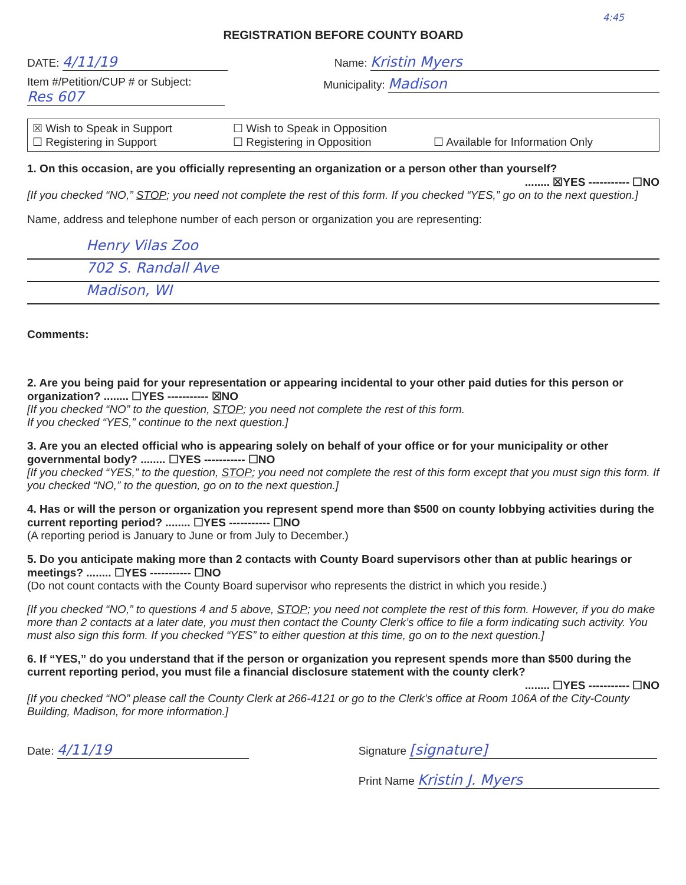4:45
REGISTRATION BEFORE COUNTY BOARD
DATE: 4/11/19
Name: Kristin Myers
Item #/Petition/CUP # or Subject:
Res 607
Municipality: Madison
☒ Wish to Speak in Support ☐ Wish to Speak in Opposition
☐ Registering in Support ☐ Registering in Opposition ☐ Available for Information Only
1. On this occasion, are you officially representing an organization or a person other than yourself?
........ ☒YES ----------- ☐NO
[If you checked “NO,” STOP; you need not complete the rest of this form. If you checked “YES,” go on to the next question.]
Name, address and telephone number of each person or organization you are representing:
Henry Vilas Zoo
702 S. Randall Ave
Madison, WI
Comments:
2. Are you being paid for your representation or appearing incidental to your other paid duties for this person or organization? ........ ☐YES ----------- ☒NO
[If you checked “NO” to the question, STOP; you need not complete the rest of this form.
If you checked “YES,” continue to the next question.]
3. Are you an elected official who is appearing solely on behalf of your office or for your municipality or other governmental body? ........ ☐YES ----------- ☐NO
[If you checked “YES,” to the question, STOP; you need not complete the rest of this form except that you must sign this form. If you checked “NO,” to the question, go on to the next question.]
4. Has or will the person or organization you represent spend more than $500 on county lobbying activities during the current reporting period? ........ ☐YES ----------- ☐NO
(A reporting period is January to June or from July to December.)
5. Do you anticipate making more than 2 contacts with County Board supervisors other than at public hearings or meetings? ........ ☐YES ----------- ☐NO
(Do not count contacts with the County Board supervisor who represents the district in which you reside.)
[If you checked “NO,” to questions 4 and 5 above, STOP; you need not complete the rest of this form. However, if you do make more than 2 contacts at a later date, you must then contact the County Clerk’s office to file a form indicating such activity. You must also sign this form. If you checked “YES” to either question at this time, go on to the next question.]
6. If “YES,” do you understand that if the person or organization you represent spends more than $500 during the current reporting period, you must file a financial disclosure statement with the county clerk?
........ ☐YES ----------- ☐NO
[If you checked “NO” please call the County Clerk at 266-4121 or go to the Clerk’s office at Room 106A of the City-County Building, Madison, for more information.]
Date: 4/11/19
Signature [signature]
Print Name Kristin J. Myers